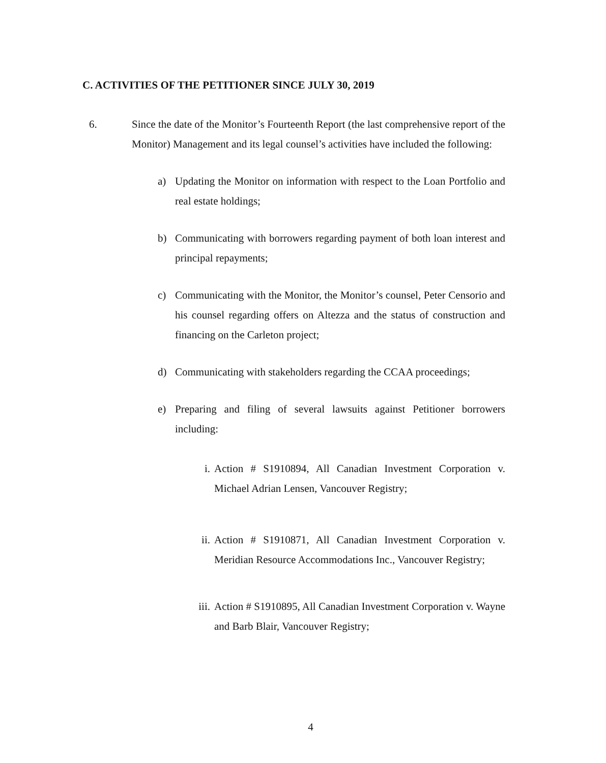C. ACTIVITIES OF THE PETITIONER SINCE JULY 30, 2019
6. Since the date of the Monitor’s Fourteenth Report (the last comprehensive report of the Monitor) Management and its legal counsel’s activities have included the following:
a) Updating the Monitor on information with respect to the Loan Portfolio and real estate holdings;
b) Communicating with borrowers regarding payment of both loan interest and principal repayments;
c) Communicating with the Monitor, the Monitor’s counsel, Peter Censorio and his counsel regarding offers on Altezza and the status of construction and financing on the Carleton project;
d) Communicating with stakeholders regarding the CCAA proceedings;
e) Preparing and filing of several lawsuits against Petitioner borrowers including:
i. Action # S1910894, All Canadian Investment Corporation v. Michael Adrian Lensen, Vancouver Registry;
ii. Action # S1910871, All Canadian Investment Corporation v. Meridian Resource Accommodations Inc., Vancouver Registry;
iii.
Action # S1910895, All Canadian Investment Corporation v. Wayne and Barb Blair, Vancouver Registry;
4